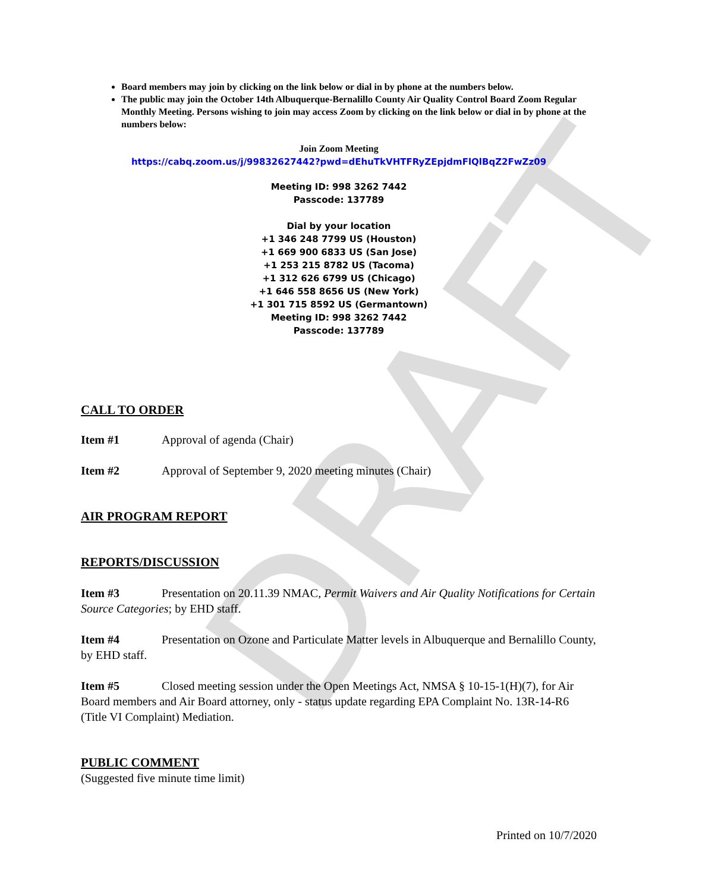DRAFT
Board members may join by clicking on the link below or dial in by phone at the numbers below.
The public may join the October 14th Albuquerque-Bernalillo County Air Quality Control Board Zoom Regular Monthly Meeting. Persons wishing to join may access Zoom by clicking on the link below or dial in by phone at the numbers below:
Join Zoom Meeting
https://cabq.zoom.us/j/99832627442?pwd=dEhuTkVHTFRyZEpjdmFlQlBqZ2FwZz09
Meeting ID: 998 3262 7442
Passcode: 137789
Dial by your location
+1 346 248 7799 US (Houston)
+1 669 900 6833 US (San Jose)
+1 253 215 8782 US (Tacoma)
+1 312 626 6799 US (Chicago)
+1 646 558 8656 US (New York)
+1 301 715 8592 US (Germantown)
Meeting ID: 998 3262 7442
Passcode: 137789
CALL TO ORDER
Item #1 Approval of agenda (Chair)
Item #2 Approval of September 9, 2020 meeting minutes (Chair)
AIR PROGRAM REPORT
REPORTS/DISCUSSION
Item #3 Presentation on 20.11.39 NMAC, Permit Waivers and Air Quality Notifications for Certain Source Categories; by EHD staff.
Item #4 Presentation on Ozone and Particulate Matter levels in Albuquerque and Bernalillo County, by EHD staff.
Item #5 Closed meeting session under the Open Meetings Act, NMSA § 10-15-1(H)(7), for Air Board members and Air Board attorney, only - status update regarding EPA Complaint No. 13R-14-R6 (Title VI Complaint) Mediation.
PUBLIC COMMENT
(Suggested five minute time limit)
Printed on 10/7/2020